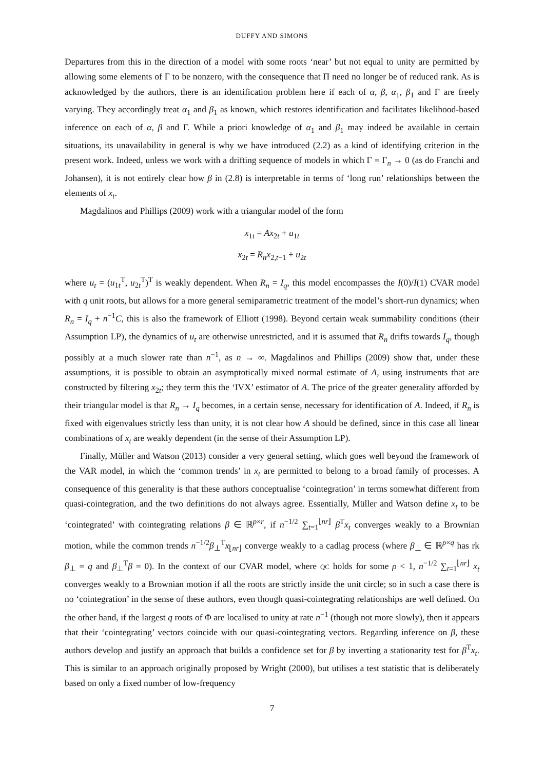DUFFY AND SIMONS
Departures from this in the direction of a model with some roots ‘near’ but not equal to unity are permitted by allowing some elements of Γ to be nonzero, with the consequence that Π need no longer be of reduced rank. As is acknowledged by the authors, there is an identification problem here if each of α, β, α<sub>1</sub>, β<sub>1</sub> and Γ are freely varying. They accordingly treat α<sub>1</sub> and β<sub>1</sub> as known, which restores identification and facilitates likelihood-based inference on each of α, β and Γ. While a priori knowledge of α<sub>1</sub> and β<sub>1</sub> may indeed be available in certain situations, its unavailability in general is why we have introduced (2.2) as a kind of identifying criterion in the present work. Indeed, unless we work with a drifting sequence of models in which Γ = Γ<sub>n</sub> → 0 (as do Franchi and Johansen), it is not entirely clear how β in (2.8) is interpretable in terms of ‘long run’ relationships between the elements of x<sub>t</sub>.
Magdalinos and Phillips (2009) work with a triangular model of the form
x<sub>1t</sub> = Ax<sub>2t</sub> + u<sub>1t</sub>
x<sub>2t</sub> = R<sub>n</sub>x<sub>2,t−1</sub> + u<sub>2t</sub>
where u<sub>t</sub> = (u<sub>1t</sub><sup>T</sup>, u<sub>2t</sub><sup>T</sup>)<sup>T</sup> is weakly dependent. When R<sub>n</sub> = I<sub>q</sub>, this model encompasses the I(0)/I(1) CVAR model with q unit roots, but allows for a more general semiparametric treatment of the model’s short-run dynamics; when R<sub>n</sub> = I<sub>q</sub> + n<sup>−1</sup>C, this is also the framework of Elliott (1998). Beyond certain weak summability conditions (their Assumption LP), the dynamics of u<sub>t</sub> are otherwise unrestricted, and it is assumed that R<sub>n</sub> drifts towards I<sub>q</sub>, though possibly at a much slower rate than n<sup>−1</sup>, as n → ∞. Magdalinos and Phillips (2009) show that, under these assumptions, it is possible to obtain an asymptotically mixed normal estimate of A, using instruments that are constructed by filtering x<sub>2t</sub>; they term this the ‘IVX’ estimator of A. The price of the greater generality afforded by their triangular model is that R<sub>n</sub> → I<sub>q</sub> becomes, in a certain sense, necessary for identification of A. Indeed, if R<sub>n</sub> is fixed with eigenvalues strictly less than unity, it is not clear how A should be defined, since in this case all linear combinations of x<sub>t</sub> are weakly dependent (in the sense of their Assumption LP).
Finally, Müller and Watson (2013) consider a very general setting, which goes well beyond the framework of the VAR model, in which the ‘common trends’ in x<sub>t</sub> are permitted to belong to a broad family of processes. A consequence of this generality is that these authors conceptualise ‘cointegration’ in terms somewhat different from quasi-cointegration, and the two definitions do not always agree. Essentially, Müller and Watson define x<sub>t</sub> to be ‘cointegrated’ with cointegrating relations β ∈ ℝ<sup>p×r</sup>, if n<sup>−1/2</sup> ∑<sub>t=1</sub><sup>⌊nr⌋</sup> β<sup>T</sup>x<sub>t</sub> converges weakly to a Brownian motion, while the common trends n<sup>−1/2</sup>β<sub>⊥</sub><sup>T</sup>x<sub>⌊nr⌋</sub> converge weakly to a cadlag process (where β<sub>⊥</sub> ∈ ℝ<sup>p×q</sup> has rk β<sub>⊥</sub> = q and β<sub>⊥</sub><sup>T</sup>β = 0). In the context of our CVAR model, where QC holds for some ρ < 1, n<sup>−1/2</sup> ∑<sub>t=1</sub><sup>⌊nr⌋</sup> x<sub>t</sub> converges weakly to a Brownian motion if all the roots are strictly inside the unit circle; so in such a case there is no ‘cointegration’ in the sense of these authors, even though quasi-cointegrating relationships are well defined. On the other hand, if the largest q roots of Φ are localised to unity at rate n<sup>−1</sup> (though not more slowly), then it appears that their ‘cointegrating’ vectors coincide with our quasi-cointegrating vectors. Regarding inference on β, these authors develop and justify an approach that builds a confidence set for β by inverting a stationarity test for β<sup>T</sup>x<sub>t</sub>. This is similar to an approach originally proposed by Wright (2000), but utilises a test statistic that is deliberately based on only a fixed number of low-frequency
7